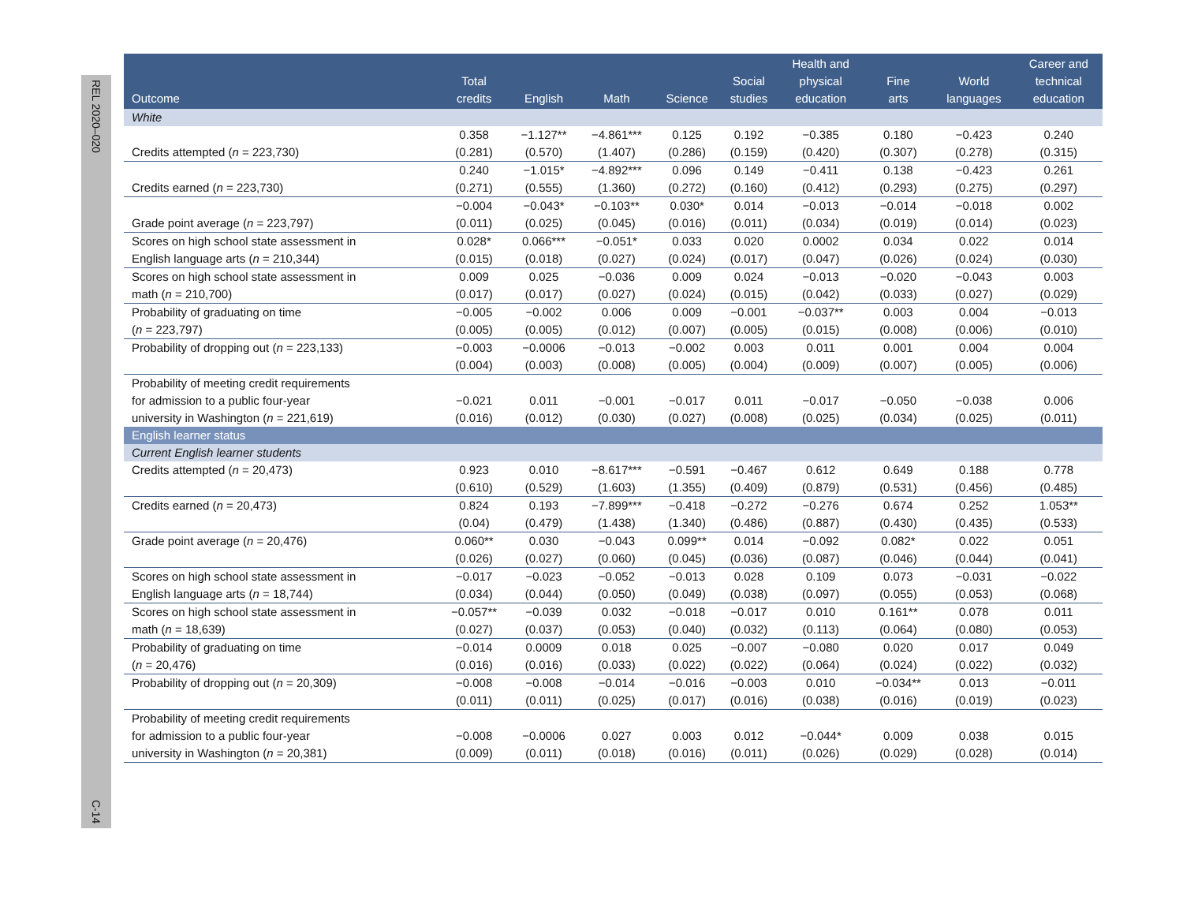REL 2020–020
C-14
| Outcome | Total credits | English | Math | Science | Social studies | Health and physical education | Fine arts | World languages | Career and technical education |
| --- | --- | --- | --- | --- | --- | --- | --- | --- | --- |
| White | | | | | | | | | |
| Credits attempted ( n = 223,730) | 0.358 (0.281) | −1.127** (0.570) | −4.861*** (1.407) | 0.125 (0.286) | 0.192 (0.159) | −0.385 (0.420) | 0.180 (0.307) | −0.423 (0.278) | 0.240 (0.315) |
| Credits earned ( n = 223,730) | 0.240 (0.271) | −1.015* (0.555) | −4.892*** (1.360) | 0.096 (0.272) | 0.149 (0.160) | −0.411 (0.412) | 0.138 (0.293) | −0.423 (0.275) | 0.261 (0.297) |
| Grade point average ( n = 223,797) | −0.004 (0.011) | −0.043* (0.025) | −0.103** (0.045) | 0.030* (0.016) | 0.014 (0.011) | −0.013 (0.034) | −0.014 (0.019) | −0.018 (0.014) | 0.002 (0.023) |
| Scores on high school state assessment in English language arts ( n = 210,344) | 0.028* (0.015) | 0.066*** (0.018) | −0.051* (0.027) | 0.033 (0.024) | 0.020 (0.017) | 0.0002 (0.047) | 0.034 (0.026) | 0.022 (0.024) | 0.014 (0.030) |
| Scores on high school state assessment in math ( n = 210,700) | 0.009 (0.017) | 0.025 (0.017) | −0.036 (0.027) | 0.009 (0.024) | 0.024 (0.015) | −0.013 (0.042) | −0.020 (0.033) | −0.043 (0.027) | 0.003 (0.029) |
| Probability of graduating on time ( n = 223,797) | −0.005 (0.005) | −0.002 (0.005) | 0.006 (0.012) | 0.009 (0.007) | −0.001 (0.005) | −0.037** (0.015) | 0.003 (0.008) | 0.004 (0.006) | −0.013 (0.010) |
| Probability of dropping out ( n = 223,133) | −0.003 (0.004) | −0.0006 (0.003) | −0.013 (0.008) | −0.002 (0.005) | 0.003 (0.004) | 0.011 (0.009) | 0.001 (0.007) | 0.004 (0.005) | 0.004 (0.006) |
| Probability of meeting credit requirements for admission to a public four-year university in Washington ( n = 221,619) | −0.021 (0.016) | 0.011 (0.012) | −0.001 (0.030) | −0.017 (0.027) | 0.011 (0.008) | −0.017 (0.025) | −0.050 (0.034) | −0.038 (0.025) | 0.006 (0.011) |
| English learner status | | | | | | | | | |
| Current English learner students | | | | | | | | | |
| Credits attempted ( n = 20,473) | 0.923 (0.610) | 0.010 (0.529) | −8.617*** (1.603) | −0.591 (1.355) | −0.467 (0.409) | 0.612 (0.879) | 0.649 (0.531) | 0.188 (0.456) | 0.778 (0.485) |
| Credits earned ( n = 20,473) | 0.824 (0.04) | 0.193 (0.479) | −7.899*** (1.438) | −0.418 (1.340) | −0.272 (0.486) | −0.276 (0.887) | 0.674 (0.430) | 0.252 (0.435) | 1.053** (0.533) |
| Grade point average ( n = 20,476) | 0.060** (0.026) | 0.030 (0.027) | −0.043 (0.060) | 0.099** (0.045) | 0.014 (0.036) | −0.092 (0.087) | 0.082* (0.046) | 0.022 (0.044) | 0.051 (0.041) |
| Scores on high school state assessment in English language arts ( n = 18,744) | −0.017 (0.034) | −0.023 (0.044) | −0.052 (0.050) | −0.013 (0.049) | 0.028 (0.038) | 0.109 (0.097) | 0.073 (0.055) | −0.031 (0.053) | −0.022 (0.068) |
| Scores on high school state assessment in math ( n = 18,639) | −0.057** (0.027) | −0.039 (0.037) | 0.032 (0.053) | −0.018 (0.040) | −0.017 (0.032) | 0.010 (0.113) | 0.161** (0.064) | 0.078 (0.080) | 0.011 (0.053) |
| Probability of graduating on time ( n = 20,476) | −0.014 (0.016) | 0.0009 (0.016) | 0.018 (0.033) | 0.025 (0.022) | −0.007 (0.022) | −0.080 (0.064) | 0.020 (0.024) | 0.017 (0.022) | 0.049 (0.032) |
| Probability of dropping out ( n = 20,309) | −0.008 (0.011) | −0.008 (0.011) | −0.014 (0.025) | −0.016 (0.017) | −0.003 (0.016) | 0.010 (0.038) | −0.034** (0.016) | 0.013 (0.019) | −0.011 (0.023) |
| Probability of meeting credit requirements for admission to a public four-year university in Washington ( n = 20,381) | −0.008 (0.009) | −0.0006 (0.011) | 0.027 (0.018) | 0.003 (0.016) | 0.012 (0.011) | −0.044* (0.026) | 0.009 (0.029) | 0.038 (0.028) | 0.015 (0.014) |